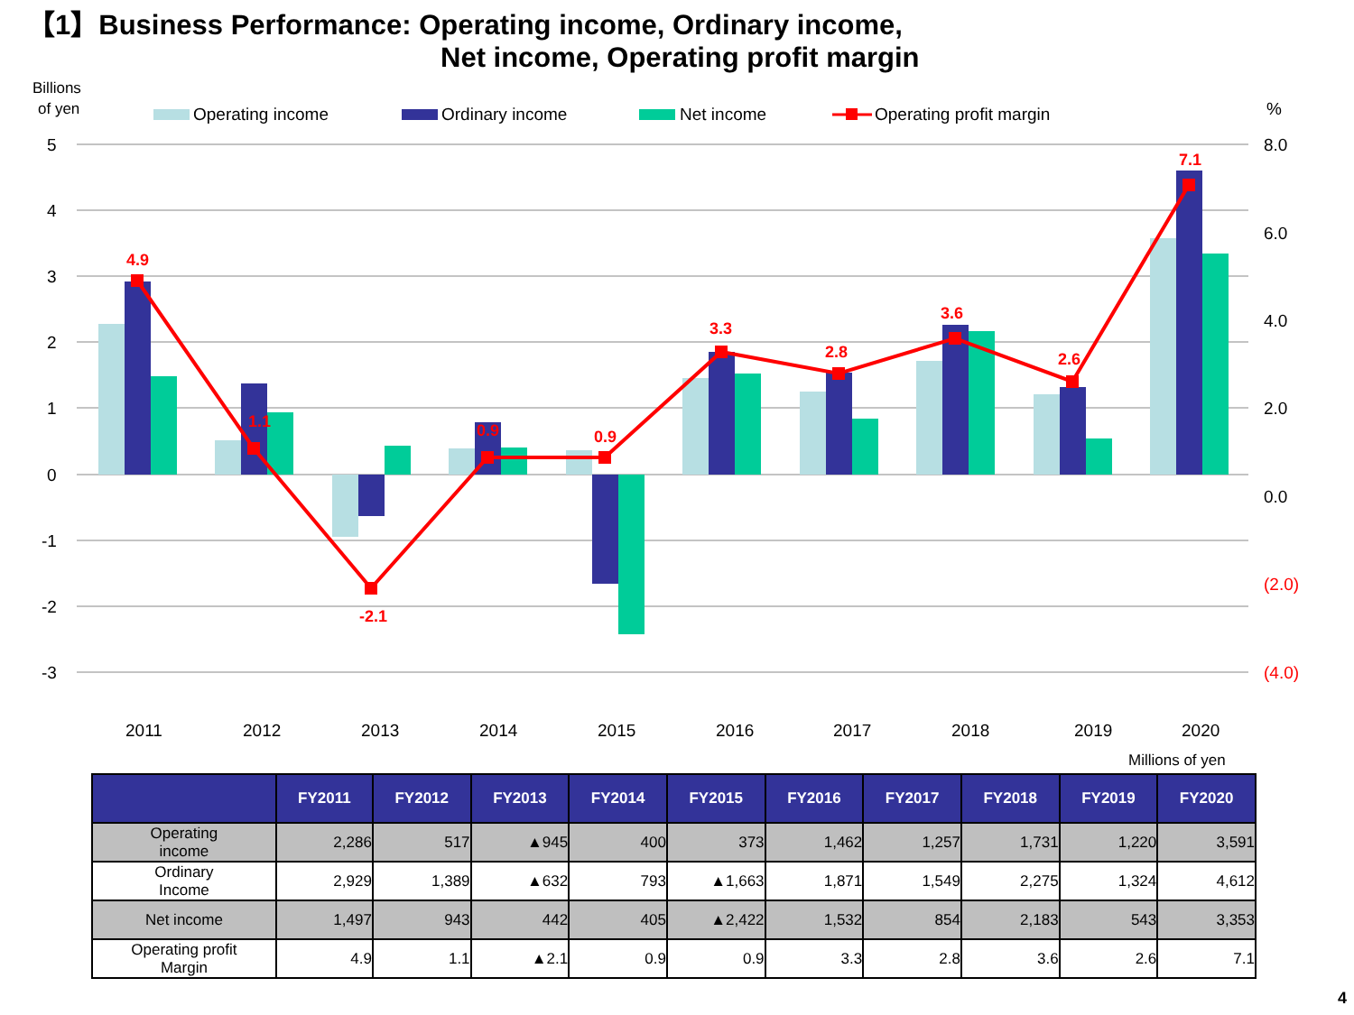【1】Business Performance: Operating income, Ordinary income,
Net income, Operating profit margin
Billions
of yen
Operating income
Ordinary income
Net income
Operating profit margin
%
5
4
3
2
1
0
-1
-2
-3
8.0
6.0
4.0
2.0
0.0
(2.0)
(4.0)
4.9
1.1
-2.1
0.9
0.9
3.3
2.8
3.6
2.6
7.1
2011
2012
2013
2014
2015
2016
2017
2018
2019
2020
Millions of yen
| | FY2011 | FY2012 | FY2013 | FY2014 | FY2015 | FY2016 | FY2017 | FY2018 | FY2019 | FY2020 |
| --- | --- | --- | --- | --- | --- | --- | --- | --- | --- | --- |
| Operating income | 2,286 | 517 | ▲945 | 400 | 373 | 1,462 | 1,257 | 1,731 | 1,220 | 3,591 |
| Ordinary Income | 2,929 | 1,389 | ▲632 | 793 | ▲1,663 | 1,871 | 1,549 | 2,275 | 1,324 | 4,612 |
| Net income | 1,497 | 943 | 442 | 405 | ▲2,422 | 1,532 | 854 | 2,183 | 543 | 3,353 |
| Operating profit Margin | 4.9 | 1.1 | ▲2.1 | 0.9 | 0.9 | 3.3 | 2.8 | 3.6 | 2.6 | 7.1 |
4